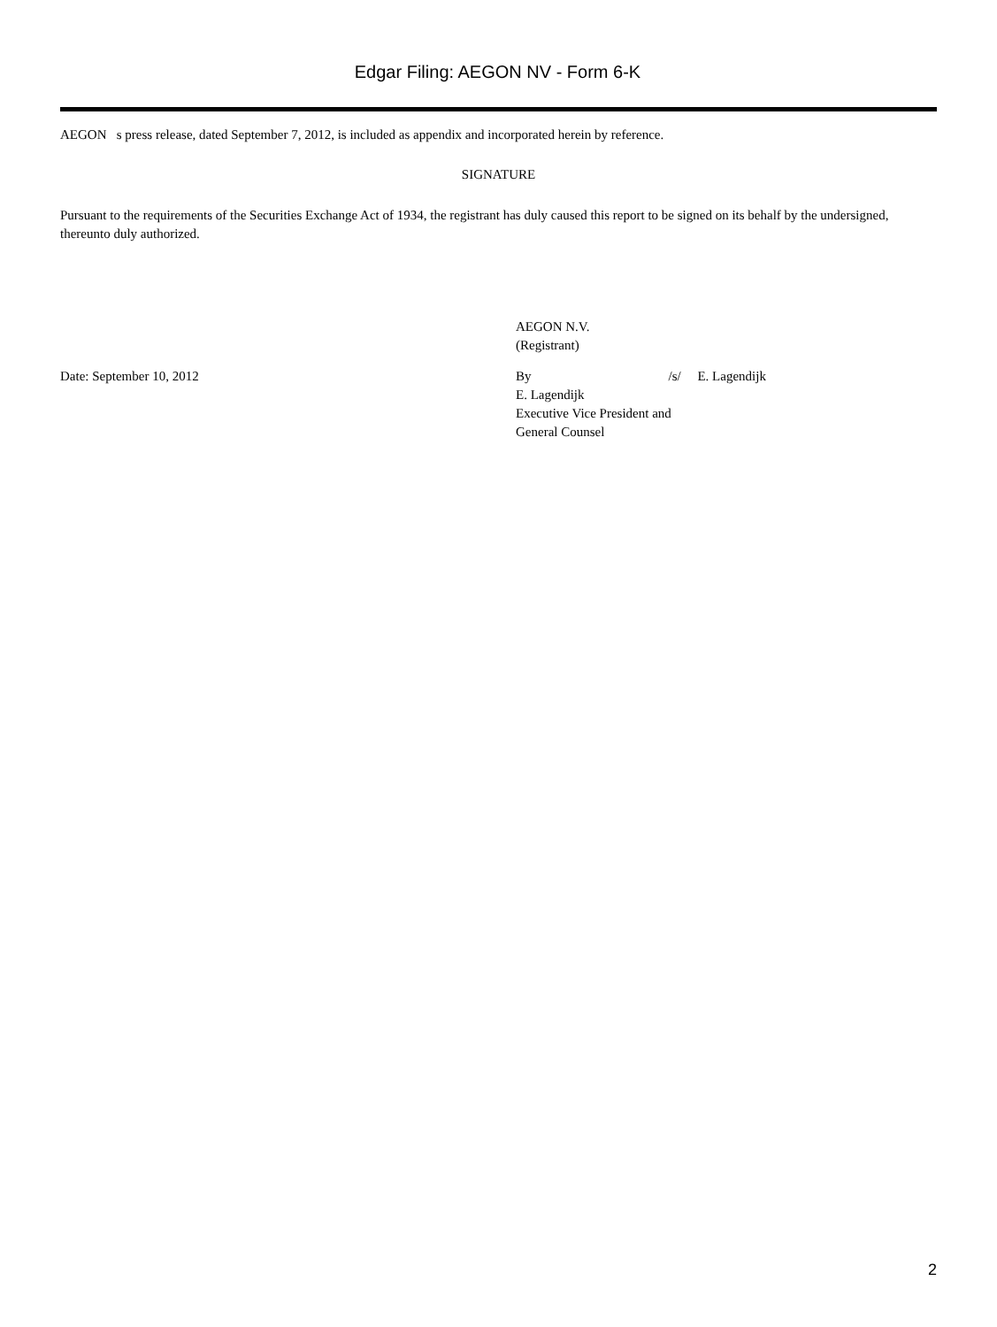Edgar Filing: AEGON NV - Form 6-K
AEGON s press release, dated September 7, 2012, is included as appendix and incorporated herein by reference.
SIGNATURE
Pursuant to the requirements of the Securities Exchange Act of 1934, the registrant has duly caused this report to be signed on its behalf by the undersigned, thereunto duly authorized.
AEGON N.V.
(Registrant)
Date: September 10, 2012 By /s/ E. Lagendijk
E. Lagendijk
Executive Vice President and
General Counsel
2